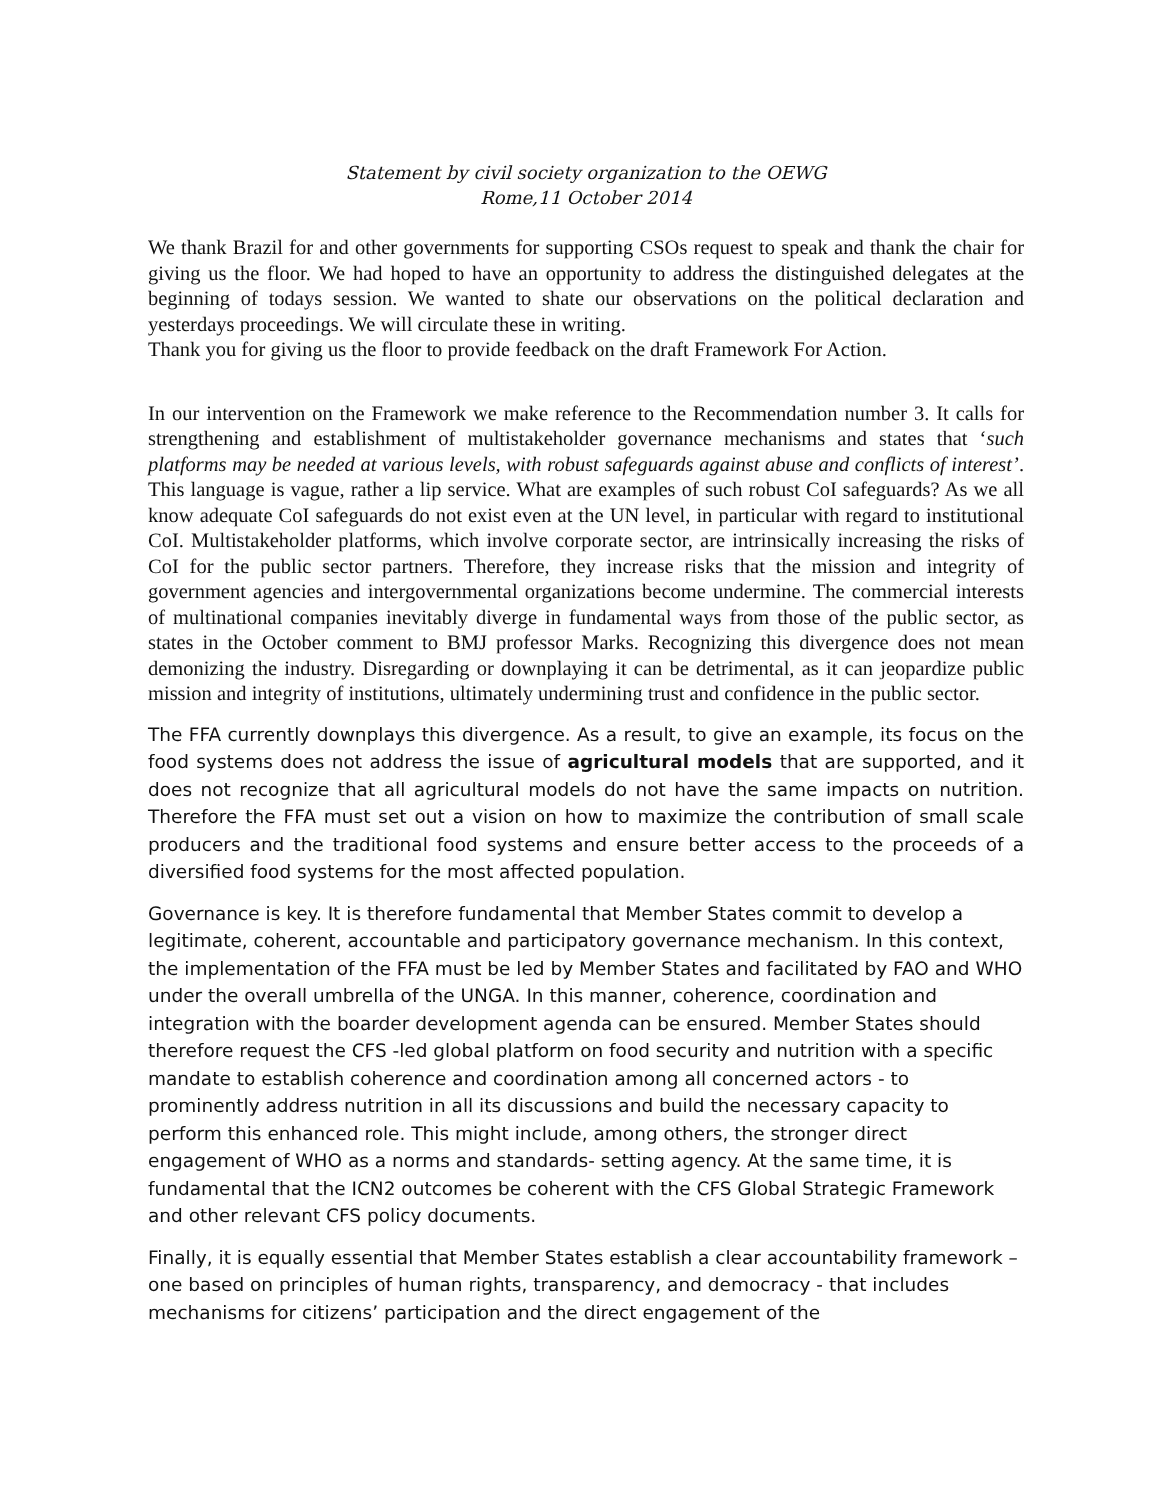Statement by civil society organization to the OEWG
Rome,11 October 2014
We thank Brazil for and other governments for supporting CSOs request to speak and thank the chair for giving us the floor. We had hoped to have an opportunity to address the distinguished delegates at the beginning of todays session. We wanted to shate our observations on the political declaration and yesterdays proceedings. We will circulate these in writing.
Thank you for giving us the floor to provide feedback on the draft Framework For Action.
In our intervention on the Framework we make reference to the Recommendation number 3. It calls for strengthening and establishment of multistakeholder governance mechanisms and states that ‘such platforms may be needed at various levels, with robust safeguards against abuse and conflicts of interest’. This language is vague, rather a lip service. What are examples of such robust CoI safeguards? As we all know adequate CoI safeguards do not exist even at the UN level, in particular with regard to institutional CoI. Multistakeholder platforms, which involve corporate sector, are intrinsically increasing the risks of CoI for the public sector partners. Therefore, they increase risks that the mission and integrity of government agencies and intergovernmental organizations become undermine. The commercial interests of multinational companies inevitably diverge in fundamental ways from those of the public sector, as states in the October comment to BMJ professor Marks. Recognizing this divergence does not mean demonizing the industry. Disregarding or downplaying it can be detrimental, as it can jeopardize public mission and integrity of institutions, ultimately undermining trust and confidence in the public sector.
The FFA currently downplays this divergence. As a result, to give an example, its focus on the food systems does not address the issue of agricultural models that are supported, and it does not recognize that all agricultural models do not have the same impacts on nutrition. Therefore the FFA must set out a vision on how to maximize the contribution of small scale producers and the traditional food systems and ensure better access to the proceeds of a diversified food systems for the most affected population.
Governance is key. It is therefore fundamental that Member States commit to develop a legitimate, coherent, accountable and participatory governance mechanism. In this context, the implementation of the FFA must be led by Member States and facilitated by FAO and WHO under the overall umbrella of the UNGA. In this manner, coherence, coordination and integration with the boarder development agenda can be ensured. Member States should therefore request the CFS -led global platform on food security and nutrition with a specific mandate to establish coherence and coordination among all concerned actors - to prominently address nutrition in all its discussions and build the necessary capacity to perform this enhanced role. This might include, among others, the stronger direct engagement of WHO as a norms and standards- setting agency. At the same time, it is fundamental that the ICN2 outcomes be coherent with the CFS Global Strategic Framework and other relevant CFS policy documents.
Finally, it is equally essential that Member States establish a clear accountability framework – one based on principles of human rights, transparency, and democracy - that includes mechanisms for citizens’ participation and the direct engagement of the